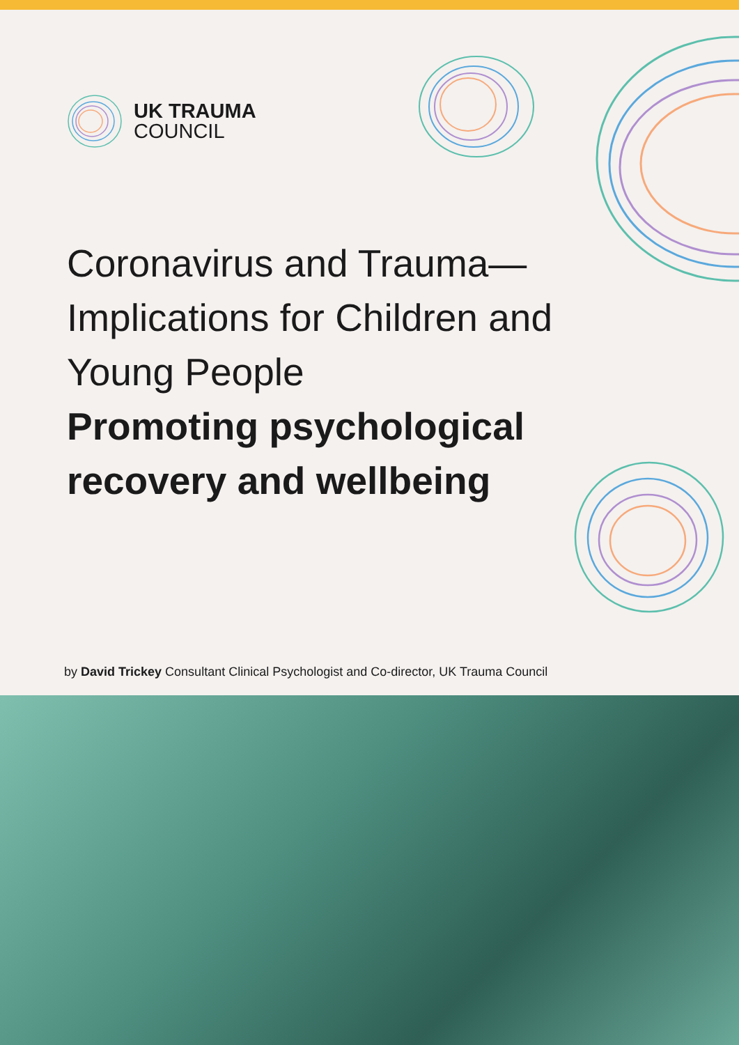UK TRAUMA
COUNCIL
Coronavirus and Trauma— Implications for Children and Young People
Promoting psychological recovery and wellbeing
by David Trickey Consultant Clinical Psychologist and Co-director, UK Trauma Council